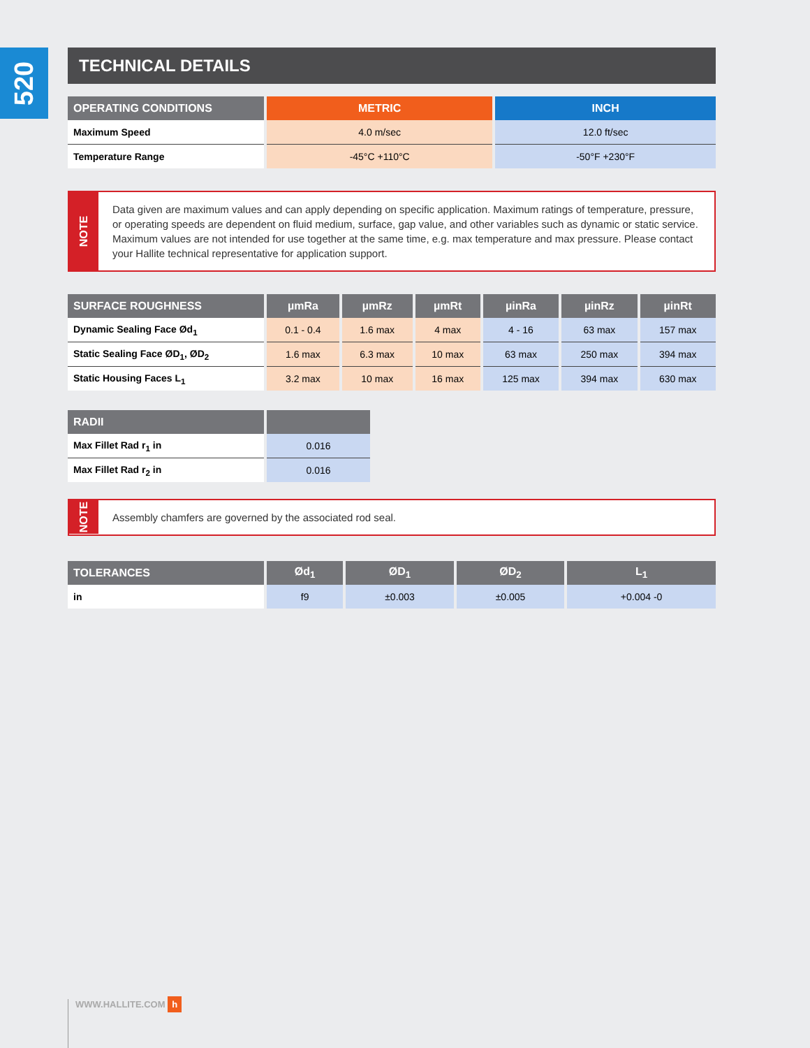520
TECHNICAL DETAILS
| OPERATING CONDITIONS | METRIC | INCH |
| --- | --- | --- |
| Maximum Speed | 4.0 m/sec | 12.0 ft/sec |
| Temperature Range | -45°C +110°C | -50°F +230°F |
NOTE
Data given are maximum values and can apply depending on specific application. Maximum ratings of temperature, pressure, or operating speeds are dependent on fluid medium, surface, gap value, and other variables such as dynamic or static service. Maximum values are not intended for use together at the same time, e.g. max temperature and max pressure. Please contact your Hallite technical representative for application support.
| SURFACE ROUGHNESS | µmRa | µmRz | µmRt | µinRa | µinRz | µinRt |
| --- | --- | --- | --- | --- | --- | --- |
| Dynamic Sealing Face Ød<sub>1</sub> | 0.1 - 0.4 | 1.6 max | 4 max | 4 - 16 | 63 max | 157 max |
| Static Sealing Face ØD<sub>1</sub>, ØD<sub>2</sub> | 1.6 max | 6.3 max | 10 max | 63 max | 250 max | 394 max |
| Static Housing Faces L<sub>1</sub> | 3.2 max | 10 max | 16 max | 125 max | 394 max | 630 max |
| RADII | |
| --- | --- |
| Max Fillet Rad r<sub>1</sub> in | 0.016 |
| Max Fillet Rad r<sub>2</sub> in | 0.016 |
NOTE
Assembly chamfers are governed by the associated rod seal.
| TOLERANCES | Ød<sub>1</sub> | ØD<sub>1</sub> | ØD<sub>2</sub> | L<sub>1</sub> |
| --- | --- | --- | --- | --- |
| in | f9 | ±0.003 | ±0.005 | +0.004 -0 |
WWW.HALLITE.COM h